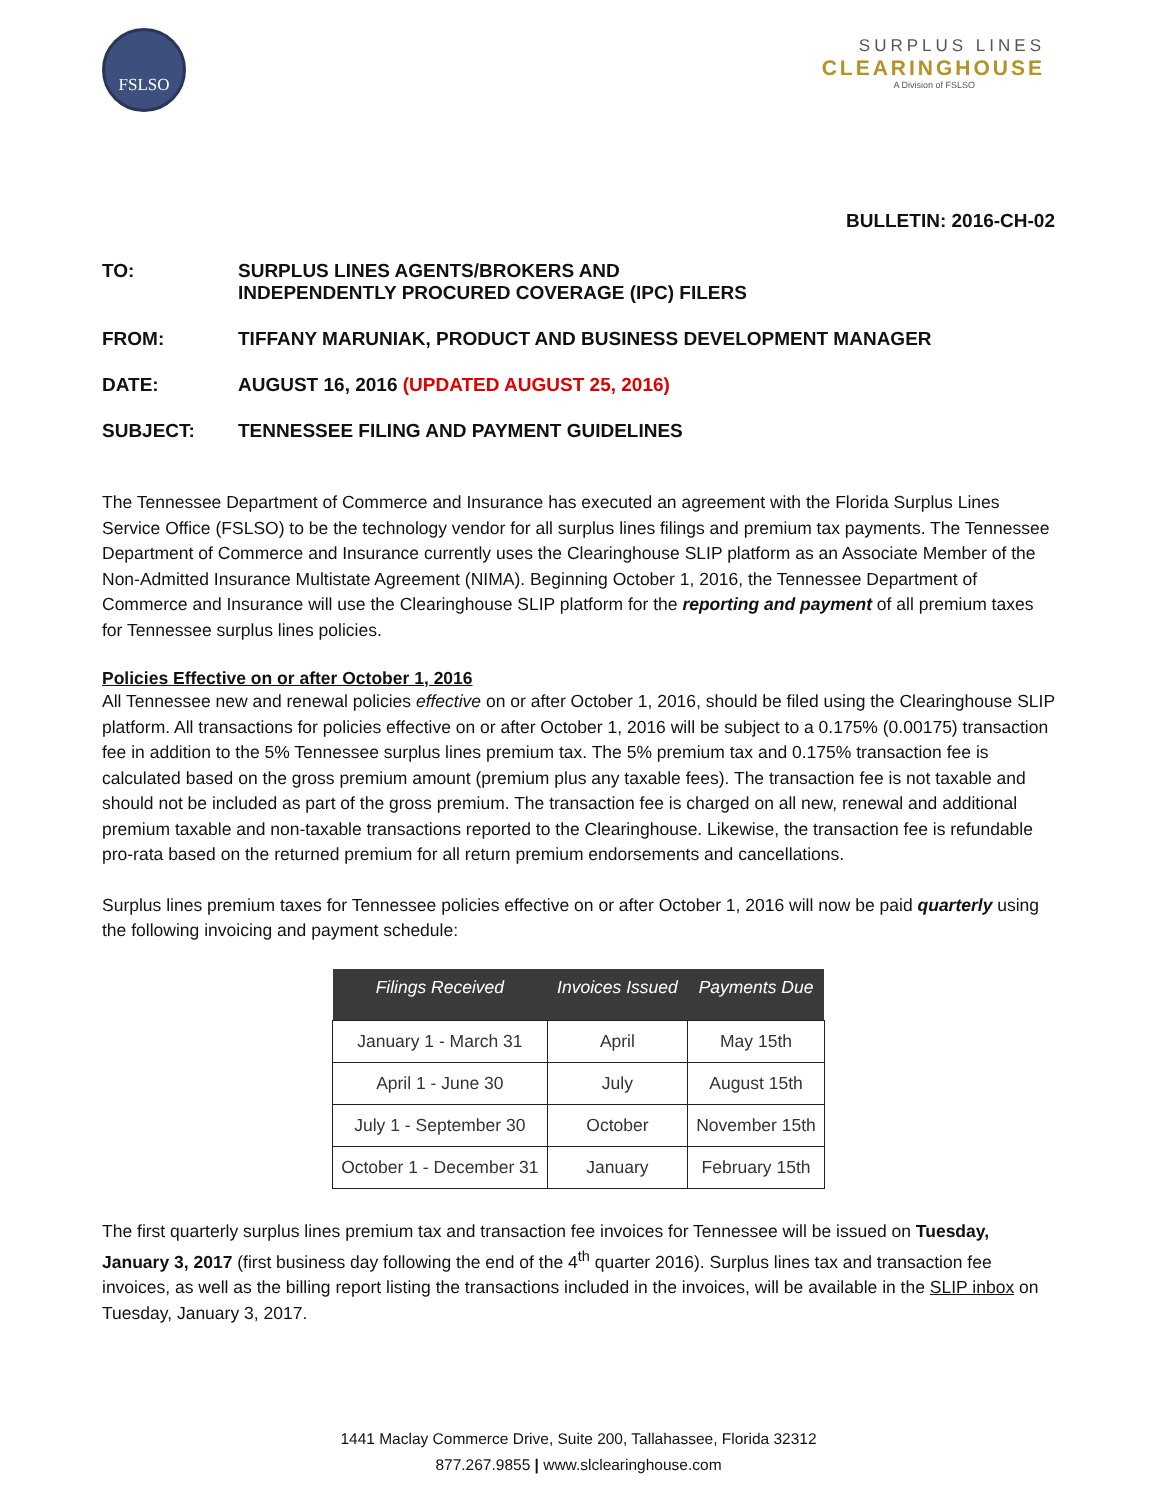FSLSO
SURPLUS LINES
CLEARINGHOUSE
A Division of FSLSO
BULLETIN: 2016-CH-02
TO: SURPLUS LINES AGENTS/BROKERS AND
INDEPENDENTLY PROCURED COVERAGE (IPC) FILERS
FROM: TIFFANY MARUNIAK, PRODUCT AND BUSINESS DEVELOPMENT MANAGER
DATE: AUGUST 16, 2016 (UPDATED AUGUST 25, 2016)
SUBJECT: TENNESSEE FILING AND PAYMENT GUIDELINES
The Tennessee Department of Commerce and Insurance has executed an agreement with the Florida Surplus Lines Service Office (FSLSO) to be the technology vendor for all surplus lines filings and premium tax payments. The Tennessee Department of Commerce and Insurance currently uses the Clearinghouse SLIP platform as an Associate Member of the Non-Admitted Insurance Multistate Agreement (NIMA). Beginning October 1, 2016, the Tennessee Department of Commerce and Insurance will use the Clearinghouse SLIP platform for the reporting and payment of all premium taxes for Tennessee surplus lines policies.
Policies Effective on or after October 1, 2016
All Tennessee new and renewal policies effective on or after October 1, 2016, should be filed using the Clearinghouse SLIP platform. All transactions for policies effective on or after October 1, 2016 will be subject to a 0.175% (0.00175) transaction fee in addition to the 5% Tennessee surplus lines premium tax. The 5% premium tax and 0.175% transaction fee is calculated based on the gross premium amount (premium plus any taxable fees). The transaction fee is not taxable and should not be included as part of the gross premium. The transaction fee is charged on all new, renewal and additional premium taxable and non-taxable transactions reported to the Clearinghouse. Likewise, the transaction fee is refundable pro-rata based on the returned premium for all return premium endorsements and cancellations.
Surplus lines premium taxes for Tennessee policies effective on or after October 1, 2016 will now be paid quarterly using the following invoicing and payment schedule:
| Filings Received | Invoices Issued | Payments Due |
| --- | --- | --- |
| January 1 - March 31 | April | May 15th |
| April 1 - June 30 | July | August 15th |
| July 1 - September 30 | October | November 15th |
| October 1 - December 31 | January | February 15th |
The first quarterly surplus lines premium tax and transaction fee invoices for Tennessee will be issued on Tuesday, January 3, 2017 (first business day following the end of the 4<sup>th</sup> quarter 2016). Surplus lines tax and transaction fee invoices, as well as the billing report listing the transactions included in the invoices, will be available in the SLIP inbox on Tuesday, January 3, 2017.
1441 Maclay Commerce Drive, Suite 200, Tallahassee, Florida 32312
877.267.9855 | www.slclearinghouse.com